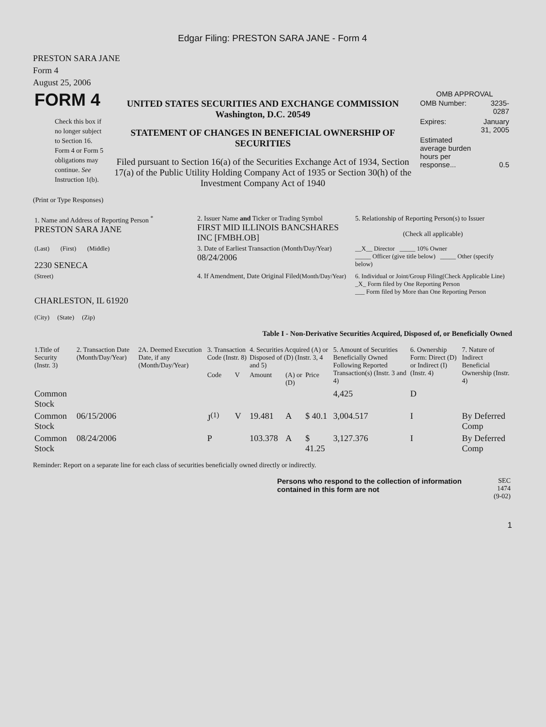Edgar Filing: PRESTON SARA JANE - Form 4
PRESTON SARA JANE
Form 4
August 25, 2006
| FORM 4 Check this box if no longer subject to Section 16. Form 4 or Form 5 obligations may continue. See Instruction 1(b). | UNITED STATES SECURITIES AND EXCHANGE COMMISSION Washington, D.C. 20549 STATEMENT OF CHANGES IN BENEFICIAL OWNERSHIP OF SECURITIES Filed pursuant to Section 16(a) of the Securities Exchange Act of 1934, Section 17(a) of the Public Utility Holding Company Act of 1935 or Section 30(h) of the Investment Company Act of 1940 | OMB APPROVAL / OMB Number: / 3235-0287 / / Expires: / January 31, 2005 / / Estimated average burden hours per response... / 0.5 / |
(Print or Type Responses)
| 1. Name and Address of Reporting Person <sup>*</sup> PRESTON SARA JANE | 2. Issuer Name and Ticker or Trading Symbol FIRST MID ILLINOIS BANCSHARES INC [FMBH.OB] | 5. Relationship of Reporting Person(s) to Issuer (Check all applicable) |
| (Last) (First) (Middle) 2230 SENECA | 3. Date of Earliest Transaction (Month/Day/Year) 08/24/2006 | __X__ Director _____ 10% Owner _____ Officer (give title below) _____ Other (specify below) |
| (Street) CHARLESTON, IL 61920 (City) (State) (Zip) | 4. If Amendment, Date Original Filed (Month/Day/Year) | 6. Individual or Joint/Group Filing(Check Applicable Line) _X_ Form filed by One Reporting Person ___ Form filed by More than One Reporting Person |
Table I - Non-Derivative Securities Acquired, Disposed of, or Beneficially Owned
| 1.Title of Security (Instr. 3) | 2. Transaction Date (Month/Day/Year) | 2A. Deemed Execution Date, if any (Month/Day/Year) | 3. Transaction Code (Instr. 8) | | 4. Securities Acquired (A) or Disposed of (D) (Instr. 3, 4 and 5) | | | 5. Amount of Securities Beneficially Owned Following Reported Transaction(s) (Instr. 3 and 4) | 6. Ownership Form: Direct (D) or Indirect (I) (Instr. 4) | 7. Nature of Indirect Beneficial Ownership (Instr. 4) |
| --- | --- | --- | --- | --- | --- | --- | --- | --- | --- | --- |
| | | | Code | V | Amount | (A) or (D) | Price | | | |
| Common Stock | | | | | | | | 4,425 | D | |
| Common Stock | 06/15/2006 | | J<sup>(1)</sup> | V | 19.481 | A | $ 40.1 | 3,004.517 | I | By Deferred Comp |
| Common Stock | 08/24/2006 | | P | | 103.378 | A | $ 41.25 | 3,127.376 | I | By Deferred Comp |
Reminder: Report on a separate line for each class of securities beneficially owned directly or indirectly.
| | Persons who respond to the collection of information contained in this form are not | SEC 1474 (9-02) |
1